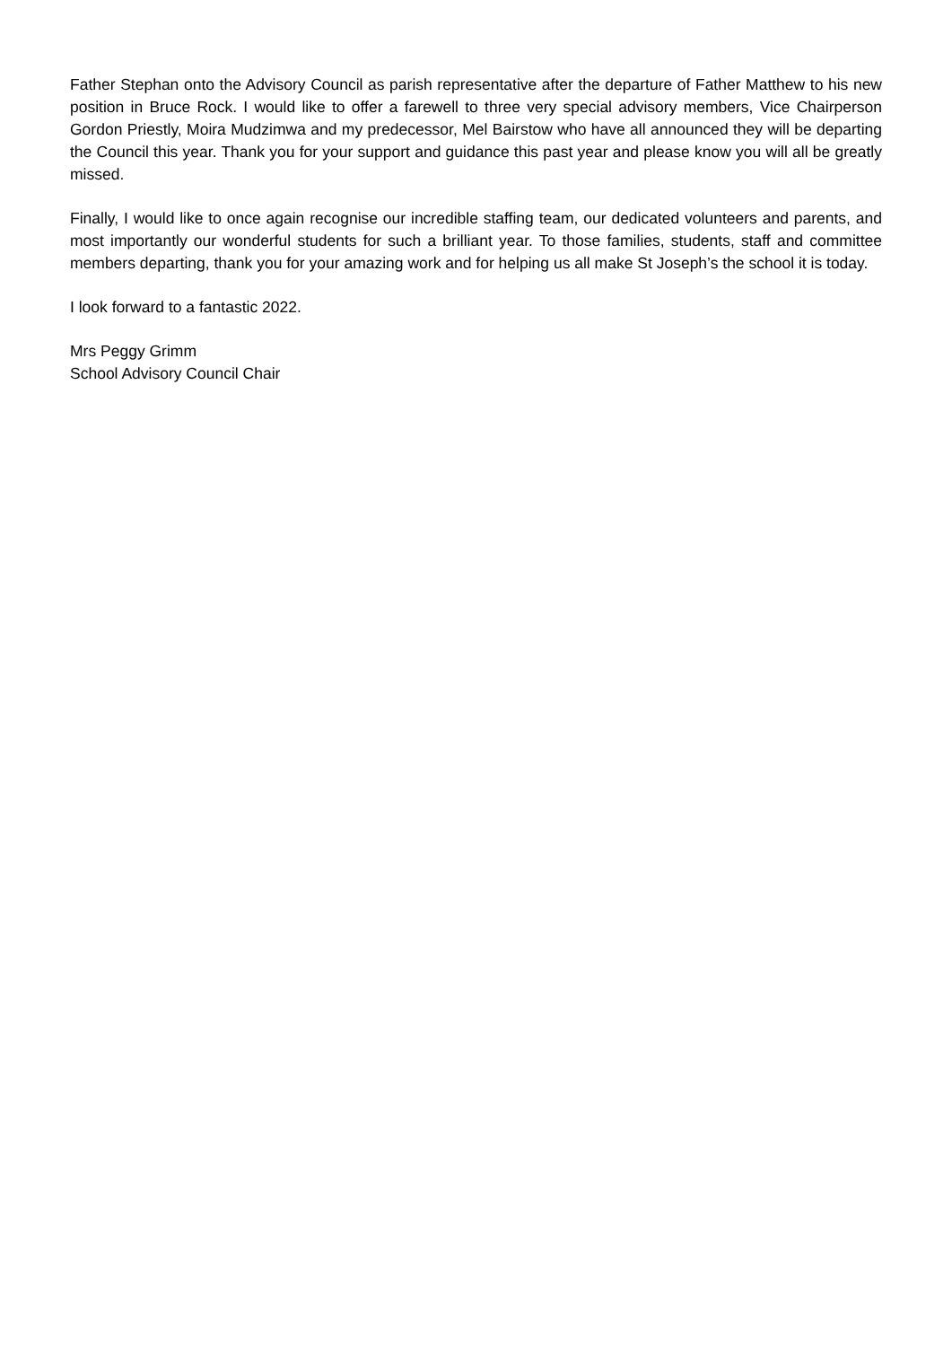Father Stephan onto the Advisory Council as parish representative after the departure of Father Matthew to his new position in Bruce Rock. I would like to offer a farewell to three very special advisory members, Vice Chairperson Gordon Priestly, Moira Mudzimwa and my predecessor, Mel Bairstow who have all announced they will be departing the Council this year. Thank you for your support and guidance this past year and please know you will all be greatly missed.
Finally, I would like to once again recognise our incredible staffing team, our dedicated volunteers and parents, and most importantly our wonderful students for such a brilliant year. To those families, students, staff and committee members departing, thank you for your amazing work and for helping us all make St Joseph’s the school it is today.
I look forward to a fantastic 2022.
Mrs Peggy Grimm
School Advisory Council Chair